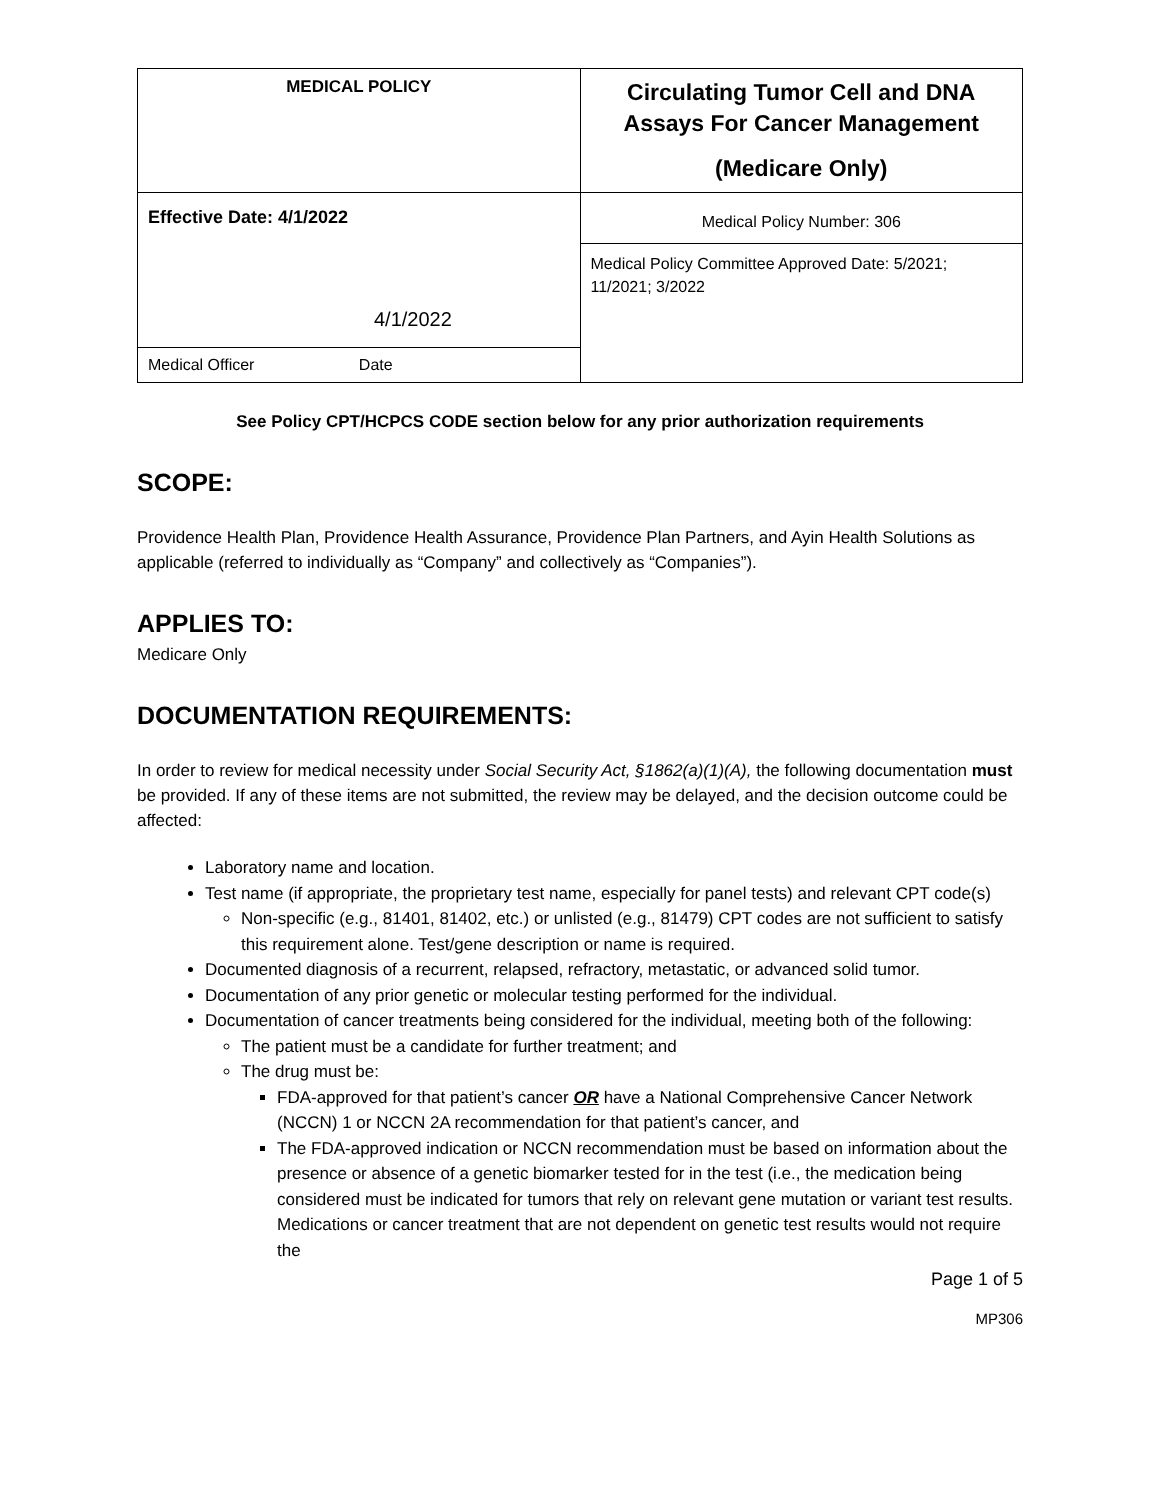| MEDICAL POLICY | Circulating Tumor Cell and DNA Assays For Cancer Management (Medicare Only) |
| Effective Date: 4/1/2022 4/1/2022 | Medical Policy Number: 306 |
| | Medical Policy Committee Approved Date: 5/2021; 11/2021; 3/2022 |
| Medical Officer Date | |
See Policy CPT/HCPCS CODE section below for any prior authorization requirements
SCOPE:
Providence Health Plan, Providence Health Assurance, Providence Plan Partners, and Ayin Health Solutions as applicable (referred to individually as “Company” and collectively as “Companies”).
APPLIES TO:
Medicare Only
DOCUMENTATION REQUIREMENTS:
In order to review for medical necessity under Social Security Act, §1862(a)(1)(A), the following documentation must be provided. If any of these items are not submitted, the review may be delayed, and the decision outcome could be affected:
Laboratory name and location.
Test name (if appropriate, the proprietary test name, especially for panel tests) and relevant CPT code(s)
Non-specific (e.g., 81401, 81402, etc.) or unlisted (e.g., 81479) CPT codes are not sufficient to satisfy this requirement alone. Test/gene description or name is required.
Documented diagnosis of a recurrent, relapsed, refractory, metastatic, or advanced solid tumor.
Documentation of any prior genetic or molecular testing performed for the individual.
Documentation of cancer treatments being considered for the individual, meeting both of the following:
The patient must be a candidate for further treatment; and
The drug must be:
FDA-approved for that patient’s cancer OR have a National Comprehensive Cancer Network (NCCN) 1 or NCCN 2A recommendation for that patient’s cancer, and
The FDA-approved indication or NCCN recommendation must be based on information about the presence or absence of a genetic biomarker tested for in the test (i.e., the medication being considered must be indicated for tumors that rely on relevant gene mutation or variant test results. Medications or cancer treatment that are not dependent on genetic test results would not require the
Page 1 of 5
MP306